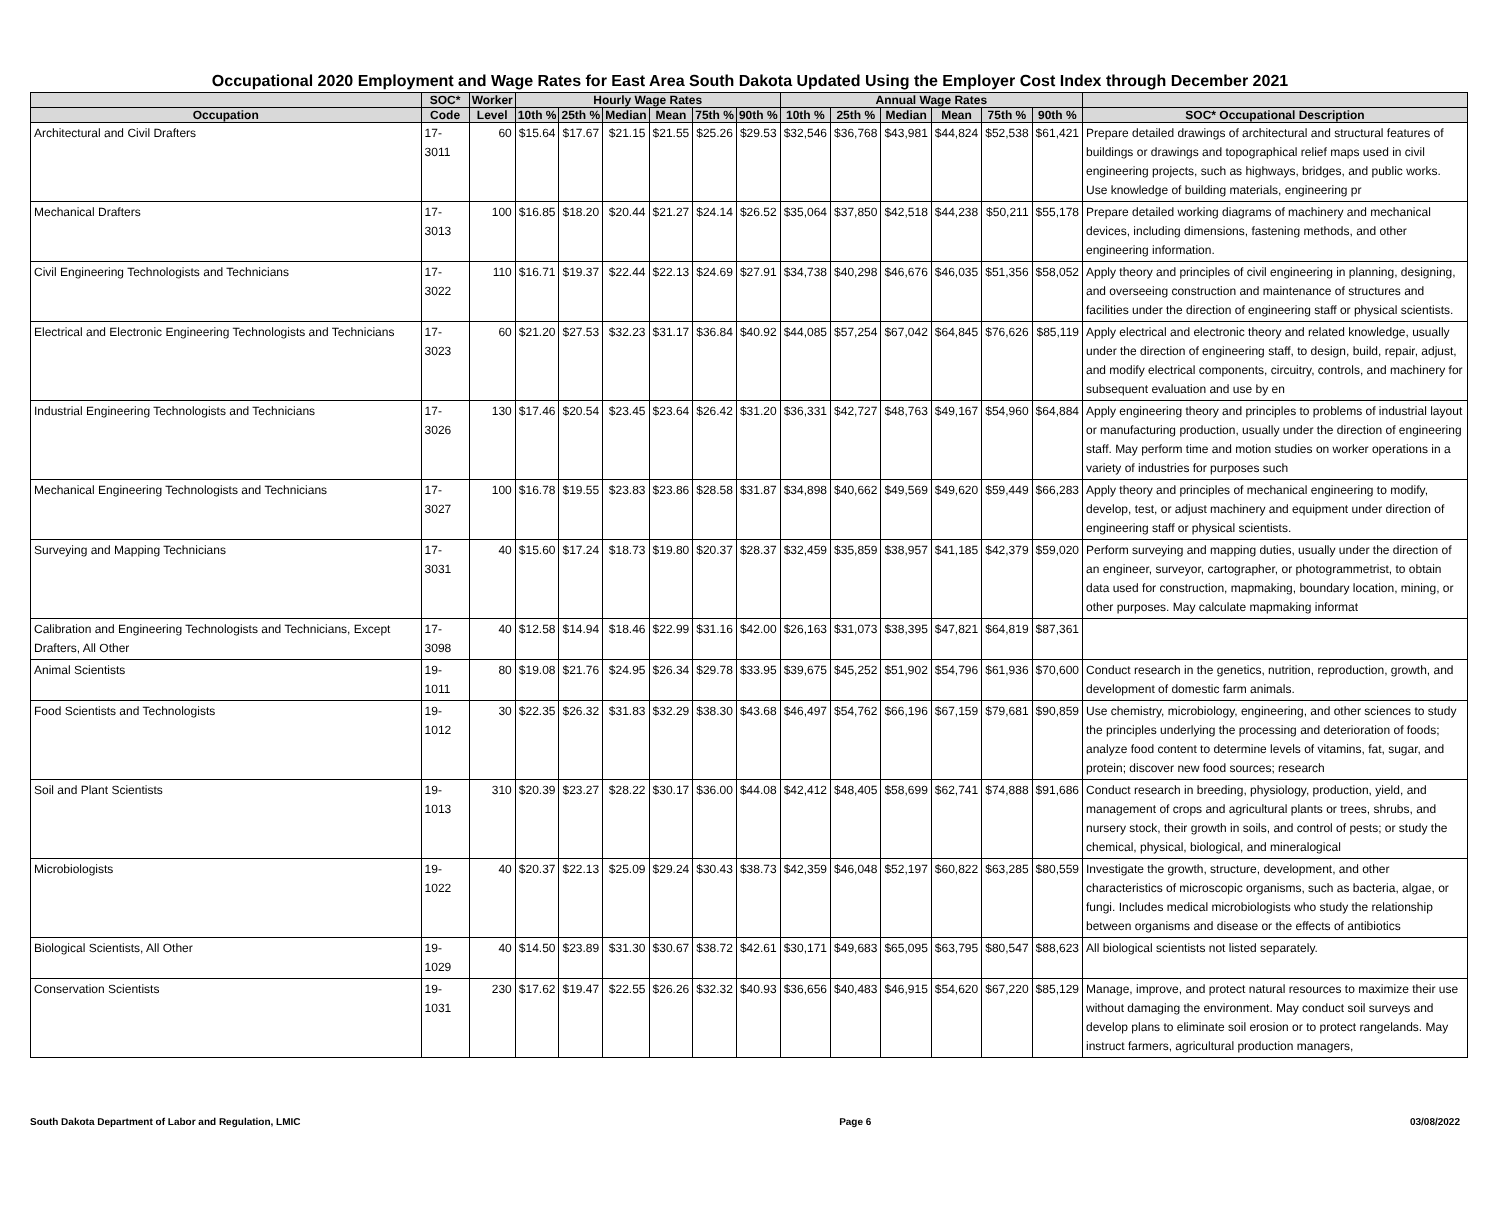Occupational 2020 Employment and Wage Rates for East Area South Dakota Updated Using the Employer Cost Index through December 2021
| | SOC* | Worker | Hourly Wage Rates | | | | | | Annual Wage Rates | | | | | | |
| --- | --- | --- | --- | --- | --- | --- | --- | --- | --- | --- | --- | --- | --- | --- | --- |
| Occupation | Code | Level | 10th % | 25th % | Median | Mean | 75th % | 90th % | 10th % | 25th % | Median | Mean | 75th % | 90th % | SOC* Occupational Description |
| Architectural and Civil Drafters | 17-3011 | 60 | $15.64 | $17.67 | $21.15 | $21.55 | $25.26 | $29.53 | $32,546 | $36,768 | $43,981 | $44,824 | $52,538 | $61,421 | Prepare detailed drawings of architectural and structural features of buildings or drawings and topographical relief maps used in civil engineering projects, such as highways, bridges, and public works. Use knowledge of building materials, engineering pr |
| Mechanical Drafters | 17-3013 | 100 | $16.85 | $18.20 | $20.44 | $21.27 | $24.14 | $26.52 | $35,064 | $37,850 | $42,518 | $44,238 | $50,211 | $55,178 | Prepare detailed working diagrams of machinery and mechanical devices, including dimensions, fastening methods, and other engineering information. |
| Civil Engineering Technologists and Technicians | 17-3022 | 110 | $16.71 | $19.37 | $22.44 | $22.13 | $24.69 | $27.91 | $34,738 | $40,298 | $46,676 | $46,035 | $51,356 | $58,052 | Apply theory and principles of civil engineering in planning, designing, and overseeing construction and maintenance of structures and facilities under the direction of engineering staff or physical scientists. |
| Electrical and Electronic Engineering Technologists and Technicians | 17-3023 | 60 | $21.20 | $27.53 | $32.23 | $31.17 | $36.84 | $40.92 | $44,085 | $57,254 | $67,042 | $64,845 | $76,626 | $85,119 | Apply electrical and electronic theory and related knowledge, usually under the direction of engineering staff, to design, build, repair, adjust, and modify electrical components, circuitry, controls, and machinery for subsequent evaluation and use by en |
| Industrial Engineering Technologists and Technicians | 17-3026 | 130 | $17.46 | $20.54 | $23.45 | $23.64 | $26.42 | $31.20 | $36,331 | $42,727 | $48,763 | $49,167 | $54,960 | $64,884 | Apply engineering theory and principles to problems of industrial layout or manufacturing production, usually under the direction of engineering staff. May perform time and motion studies on worker operations in a variety of industries for purposes such |
| Mechanical Engineering Technologists and Technicians | 17-3027 | 100 | $16.78 | $19.55 | $23.83 | $23.86 | $28.58 | $31.87 | $34,898 | $40,662 | $49,569 | $49,620 | $59,449 | $66,283 | Apply theory and principles of mechanical engineering to modify, develop, test, or adjust machinery and equipment under direction of engineering staff or physical scientists. |
| Surveying and Mapping Technicians | 17-3031 | 40 | $15.60 | $17.24 | $18.73 | $19.80 | $20.37 | $28.37 | $32,459 | $35,859 | $38,957 | $41,185 | $42,379 | $59,020 | Perform surveying and mapping duties, usually under the direction of an engineer, surveyor, cartographer, or photogrammetrist, to obtain data used for construction, mapmaking, boundary location, mining, or other purposes. May calculate mapmaking informat |
| Calibration and Engineering Technologists and Technicians, Except Drafters, All Other | 17-3098 | 40 | $12.58 | $14.94 | $18.46 | $22.99 | $31.16 | $42.00 | $26,163 | $31,073 | $38,395 | $47,821 | $64,819 | $87,361 | |
| Animal Scientists | 19-1011 | 80 | $19.08 | $21.76 | $24.95 | $26.34 | $29.78 | $33.95 | $39,675 | $45,252 | $51,902 | $54,796 | $61,936 | $70,600 | Conduct research in the genetics, nutrition, reproduction, growth, and development of domestic farm animals. |
| Food Scientists and Technologists | 19-1012 | 30 | $22.35 | $26.32 | $31.83 | $32.29 | $38.30 | $43.68 | $46,497 | $54,762 | $66,196 | $67,159 | $79,681 | $90,859 | Use chemistry, microbiology, engineering, and other sciences to study the principles underlying the processing and deterioration of foods; analyze food content to determine levels of vitamins, fat, sugar, and protein; discover new food sources; research |
| Soil and Plant Scientists | 19-1013 | 310 | $20.39 | $23.27 | $28.22 | $30.17 | $36.00 | $44.08 | $42,412 | $48,405 | $58,699 | $62,741 | $74,888 | $91,686 | Conduct research in breeding, physiology, production, yield, and management of crops and agricultural plants or trees, shrubs, and nursery stock, their growth in soils, and control of pests; or study the chemical, physical, biological, and mineralogical |
| Microbiologists | 19-1022 | 40 | $20.37 | $22.13 | $25.09 | $29.24 | $30.43 | $38.73 | $42,359 | $46,048 | $52,197 | $60,822 | $63,285 | $80,559 | Investigate the growth, structure, development, and other characteristics of microscopic organisms, such as bacteria, algae, or fungi. Includes medical microbiologists who study the relationship between organisms and disease or the effects of antibiotics |
| Biological Scientists, All Other | 19-1029 | 40 | $14.50 | $23.89 | $31.30 | $30.67 | $38.72 | $42.61 | $30,171 | $49,683 | $65,095 | $63,795 | $80,547 | $88,623 | All biological scientists not listed separately. |
| Conservation Scientists | 19-1031 | 230 | $17.62 | $19.47 | $22.55 | $26.26 | $32.32 | $40.93 | $36,656 | $40,483 | $46,915 | $54,620 | $67,220 | $85,129 | Manage, improve, and protect natural resources to maximize their use without damaging the environment. May conduct soil surveys and develop plans to eliminate soil erosion or to protect rangelands. May instruct farmers, agricultural production managers, |
South Dakota Department of Labor and Regulation, LMIC Page 6 03/08/2022